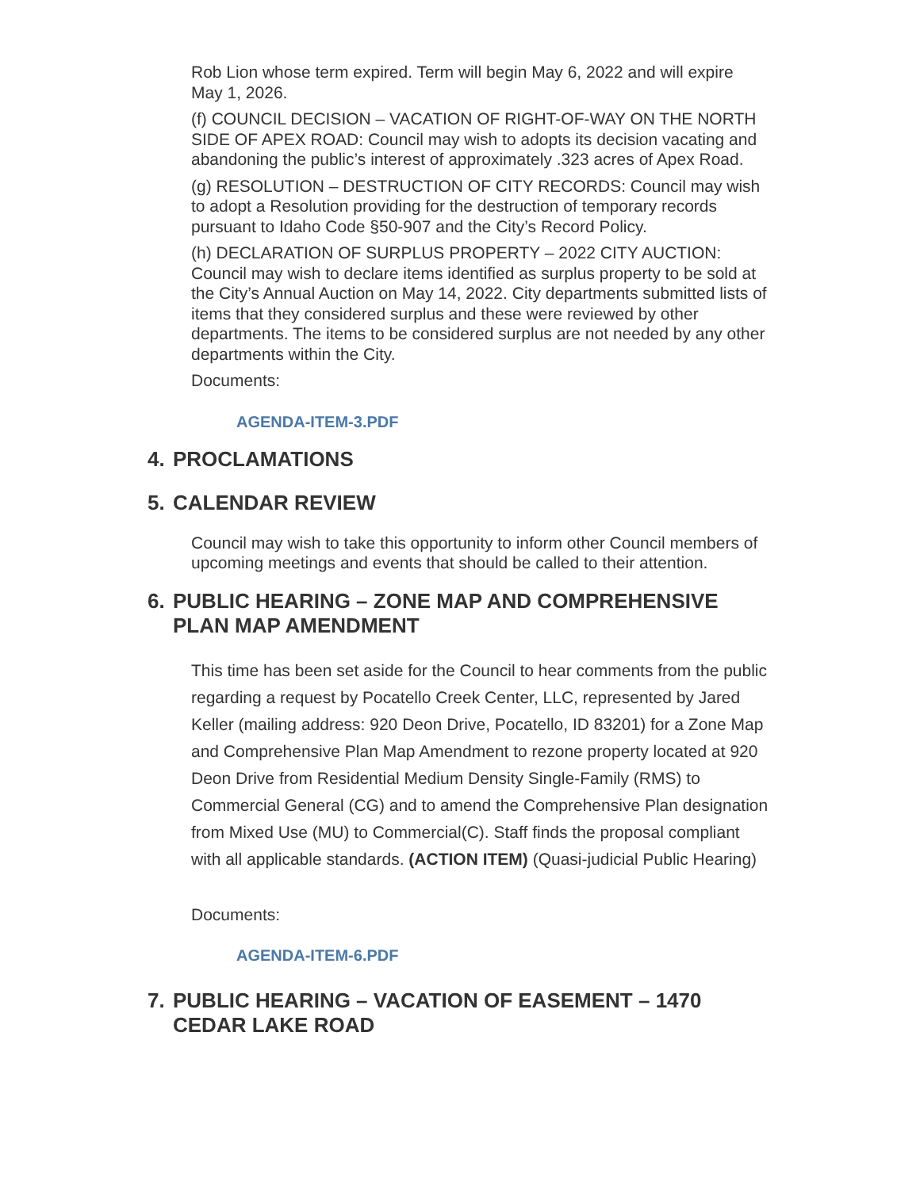Rob Lion whose term expired. Term will begin May 6, 2022 and will expire May 1, 2026.
(f) COUNCIL DECISION – VACATION OF RIGHT-OF-WAY ON THE NORTH SIDE OF APEX ROAD: Council may wish to adopts its decision vacating and abandoning the public’s interest of approximately .323 acres of Apex Road.
(g) RESOLUTION – DESTRUCTION OF CITY RECORDS: Council may wish to adopt a Resolution providing for the destruction of temporary records pursuant to Idaho Code §50-907 and the City’s Record Policy.
(h) DECLARATION OF SURPLUS PROPERTY – 2022 CITY AUCTION: Council may wish to declare items identified as surplus property to be sold at the City’s Annual Auction on May 14, 2022. City departments submitted lists of items that they considered surplus and these were reviewed by other departments. The items to be considered surplus are not needed by any other departments within the City.
Documents:
AGENDA-ITEM-3.PDF
4. PROCLAMATIONS
5. CALENDAR REVIEW
Council may wish to take this opportunity to inform other Council members of upcoming meetings and events that should be called to their attention.
6. PUBLIC HEARING – ZONE MAP AND COMPREHENSIVE PLAN MAP AMENDMENT
This time has been set aside for the Council to hear comments from the public regarding a request by Pocatello Creek Center, LLC, represented by Jared Keller (mailing address: 920 Deon Drive, Pocatello, ID 83201) for a Zone Map and Comprehensive Plan Map Amendment to rezone property located at 920 Deon Drive from Residential Medium Density Single-Family (RMS) to Commercial General (CG) and to amend the Comprehensive Plan designation from Mixed Use (MU) to Commercial(C). Staff finds the proposal compliant with all applicable standards. (ACTION ITEM) (Quasi-judicial Public Hearing)
Documents:
AGENDA-ITEM-6.PDF
7. PUBLIC HEARING – VACATION OF EASEMENT – 1470 CEDAR LAKE ROAD